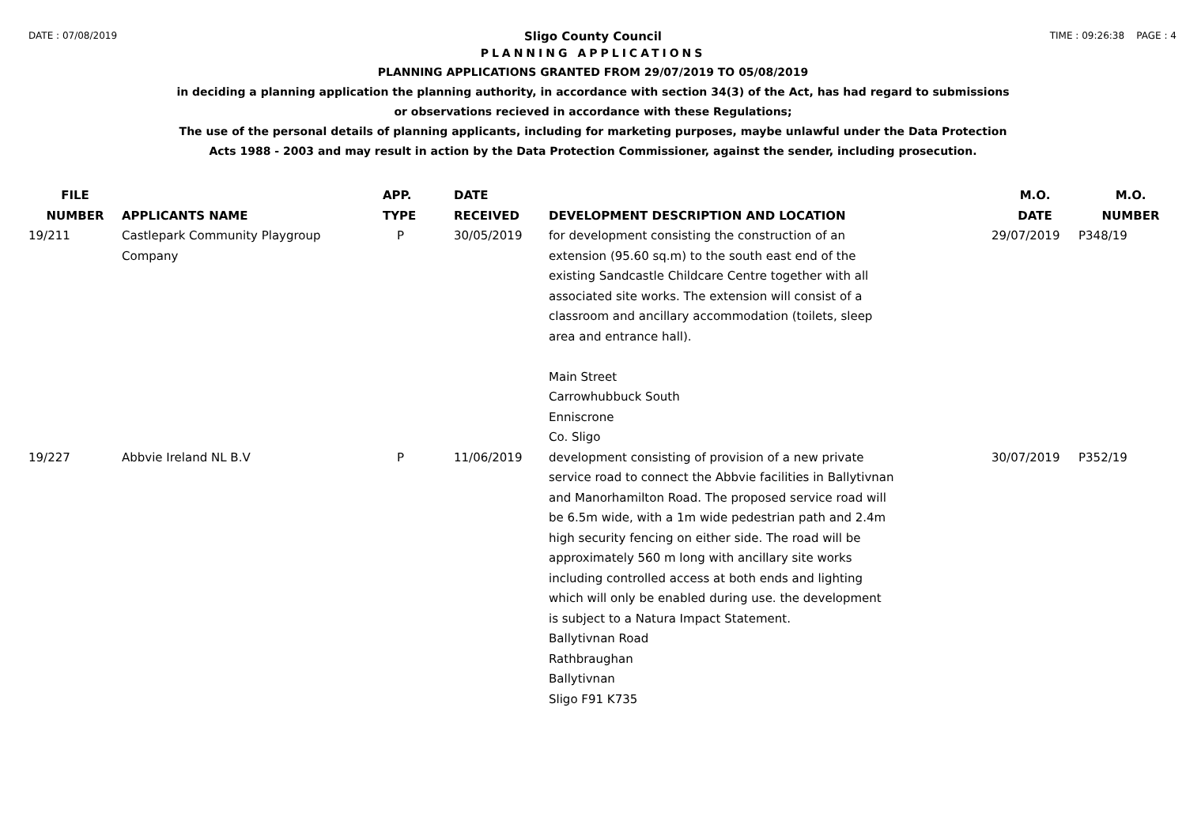DATE : 07/08/2019 TIME : 09:26:38 PAGE : 4
Sligo County Council
PLANNING APPLICATIONS
PLANNING APPLICATIONS GRANTED FROM 29/07/2019 TO 05/08/2019
in deciding a planning application the planning authority, in accordance with section 34(3) of the Act, has had regard to submissions
or observations recieved in accordance with these Regulations;
The use of the personal details of planning applicants, including for marketing purposes, maybe unlawful under the Data Protection
Acts 1988 - 2003 and may result in action by the Data Protection Commissioner, against the sender, including prosecution.
| FILE NUMBER | APPLICANTS NAME | APP. TYPE | DATE RECEIVED | DEVELOPMENT DESCRIPTION AND LOCATION | M.O. DATE | M.O. NUMBER |
| --- | --- | --- | --- | --- | --- | --- |
| 19/211 | Castlepark Community Playgroup Company | P | 30/05/2019 | for development consisting the construction of an extension (95.60 sq.m) to the south east end of the existing Sandcastle Childcare Centre together with all associated site works. The extension will consist of a classroom and ancillary accommodation (toilets, sleep area and entrance hall). Main Street Carrowhubbuck South Enniscrone Co. Sligo | 29/07/2019 | P348/19 |
| 19/227 | Abbvie Ireland NL B.V | P | 11/06/2019 | development consisting of provision of a new private service road to connect the Abbvie facilities in Ballytivnan and Manorhamilton Road. The proposed service road will be 6.5m wide, with a 1m wide pedestrian path and 2.4m high security fencing on either side. The road will be approximately 560 m long with ancillary site works including controlled access at both ends and lighting which will only be enabled during use. the development is subject to a Natura Impact Statement. Ballytivnan Road Rathbraughan Ballytivnan Sligo F91 K735 | 30/07/2019 | P352/19 |